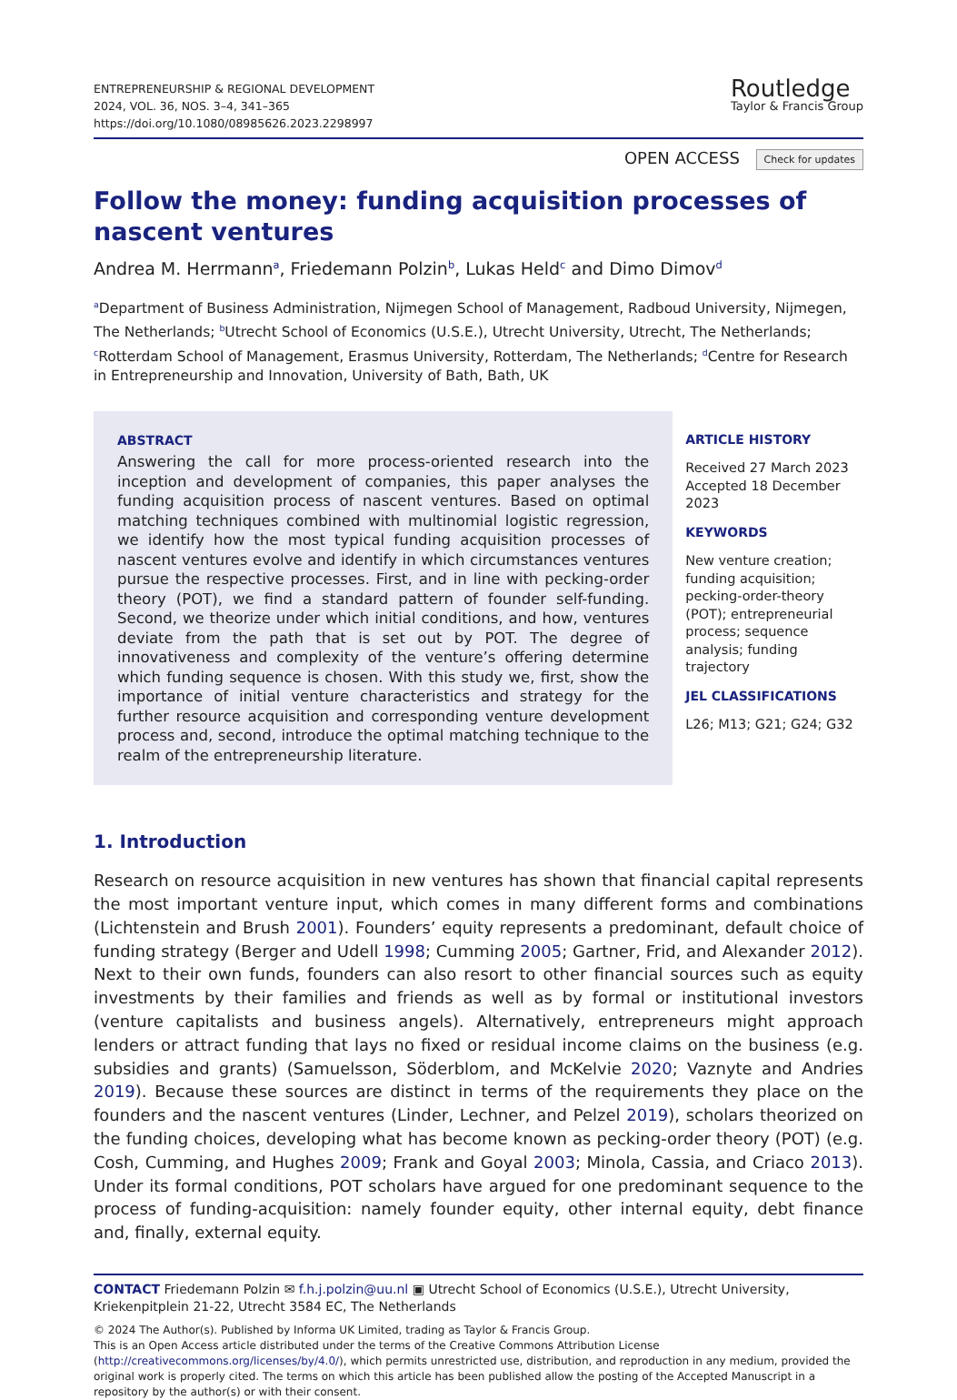ENTREPRENEURSHIP & REGIONAL DEVELOPMENT
2024, VOL. 36, NOS. 3–4, 341–365
https://doi.org/10.1080/08985626.2023.2298997
Routledge
Taylor & Francis Group
OPEN ACCESS Check for updates
Follow the money: funding acquisition processes of nascent ventures
Andrea M. Herrmann<sup>a</sup>, Friedemann Polzin<sup>b</sup>, Lukas Held<sup>c</sup> and Dimo Dimov<sup>d</sup>
<sup>a</sup> Department of Business Administration, Nijmegen School of Management, Radboud University, Nijmegen, The Netherlands; <sup>b</sup>Utrecht School of Economics (U.S.E.), Utrecht University, Utrecht, The Netherlands; <sup>c</sup>Rotterdam School of Management, Erasmus University, Rotterdam, The Netherlands; <sup>d</sup>Centre for Research in Entrepreneurship and Innovation, University of Bath, Bath, UK
ABSTRACT
Answering the call for more process-oriented research into the inception and development of companies, this paper analyses the funding acquisition process of nascent ventures. Based on optimal matching techniques combined with multinomial logistic regression, we identify how the most typical funding acquisition processes of nascent ventures evolve and identify in which circumstances ventures pursue the respective processes. First, and in line with pecking-order theory (POT), we find a standard pattern of founder self-funding. Second, we theorize under which initial conditions, and how, ventures deviate from the path that is set out by POT. The degree of innovativeness and complexity of the venture’s offering determine which funding sequence is chosen. With this study we, first, show the importance of initial venture characteristics and strategy for the further resource acquisition and corresponding venture development process and, second, introduce the optimal matching technique to the realm of the entrepreneurship literature.
ARTICLE HISTORY
Received 27 March 2023
Accepted 18 December 2023
KEYWORDS
New venture creation; funding acquisition; pecking-order-theory (POT); entrepreneurial process; sequence analysis; funding trajectory
JEL CLASSIFICATIONS
L26; M13; G21; G24; G32
1. Introduction
Research on resource acquisition in new ventures has shown that financial capital represents the most important venture input, which comes in many different forms and combinations (Lichtenstein and Brush 2001). Founders’ equity represents a predominant, default choice of funding strategy (Berger and Udell 1998; Cumming 2005; Gartner, Frid, and Alexander 2012). Next to their own funds, founders can also resort to other financial sources such as equity investments by their families and friends as well as by formal or institutional investors (venture capitalists and business angels). Alternatively, entrepreneurs might approach lenders or attract funding that lays no fixed or residual income claims on the business (e.g. subsidies and grants) (Samuelsson, Söderblom, and McKelvie 2020; Vaznyte and Andries 2019). Because these sources are distinct in terms of the requirements they place on the founders and the nascent ventures (Linder, Lechner, and Pelzel 2019), scholars theorized on the funding choices, developing what has become known as pecking-order theory (POT) (e.g. Cosh, Cumming, and Hughes 2009; Frank and Goyal 2003; Minola, Cassia, and Criaco 2013). Under its formal conditions, POT scholars have argued for one predominant sequence to the process of funding-acquisition: namely founder equity, other internal equity, debt finance and, finally, external equity.
CONTACT Friedemann Polzin ✉ f.h.j.polzin@uu.nl ▣ Utrecht School of Economics (U.S.E.), Utrecht University, Kriekenpitplein 21-22, Utrecht 3584 EC, The Netherlands
© 2024 The Author(s). Published by Informa UK Limited, trading as Taylor & Francis Group.
This is an Open Access article distributed under the terms of the Creative Commons Attribution License (http://creativecommons.org/licenses/by/4.0/), which permits unrestricted use, distribution, and reproduction in any medium, provided the original work is properly cited. The terms on which this article has been published allow the posting of the Accepted Manuscript in a repository by the author(s) or with their consent.